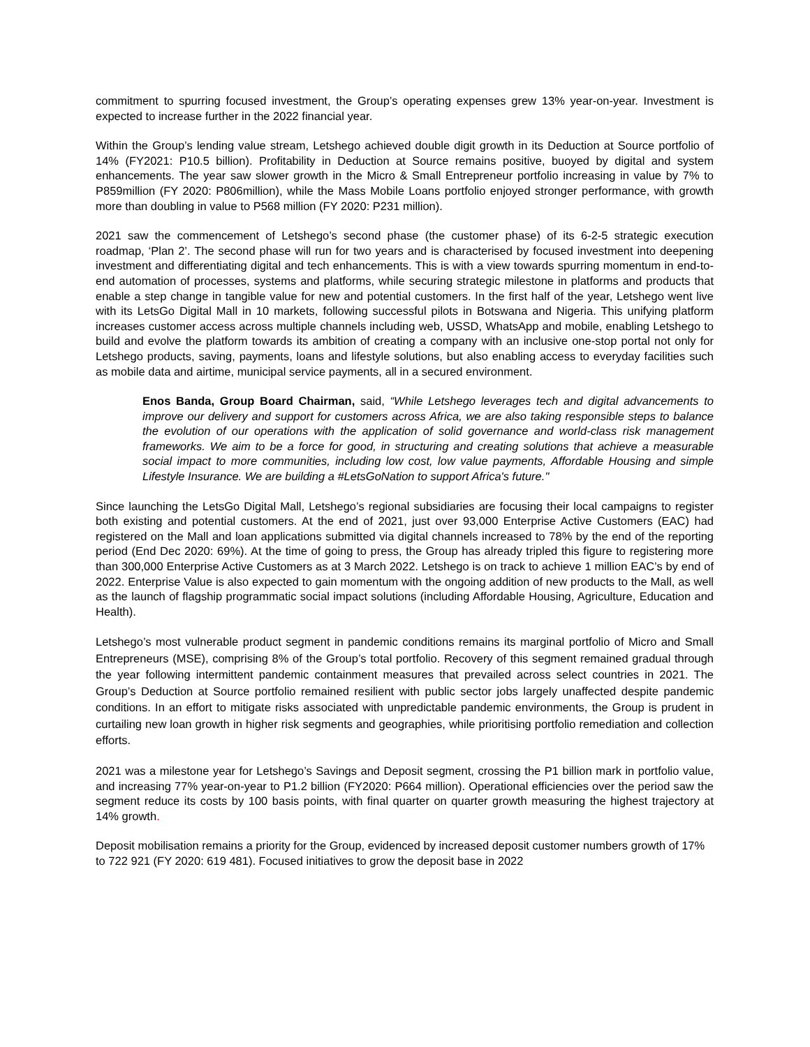commitment to spurring focused investment, the Group’s operating expenses grew 13% year-on-year. Investment is expected to increase further in the 2022 financial year.
Within the Group’s lending value stream, Letshego achieved double digit growth in its Deduction at Source portfolio of 14% (FY2021: P10.5 billion). Profitability in Deduction at Source remains positive, buoyed by digital and system enhancements. The year saw slower growth in the Micro & Small Entrepreneur portfolio increasing in value by 7% to P859million (FY 2020: P806million), while the Mass Mobile Loans portfolio enjoyed stronger performance, with growth more than doubling in value to P568 million (FY 2020: P231 million).
2021 saw the commencement of Letshego’s second phase (the customer phase) of its 6-2-5 strategic execution roadmap, ‘Plan 2’. The second phase will run for two years and is characterised by focused investment into deepening investment and differentiating digital and tech enhancements. This is with a view towards spurring momentum in end-to-end automation of processes, systems and platforms, while securing strategic milestone in platforms and products that enable a step change in tangible value for new and potential customers. In the first half of the year, Letshego went live with its LetsGo Digital Mall in 10 markets, following successful pilots in Botswana and Nigeria. This unifying platform increases customer access across multiple channels including web, USSD, WhatsApp and mobile, enabling Letshego to build and evolve the platform towards its ambition of creating a company with an inclusive one-stop portal not only for Letshego products, saving, payments, loans and lifestyle solutions, but also enabling access to everyday facilities such as mobile data and airtime, municipal service payments, all in a secured environment.
Enos Banda, Group Board Chairman, said, “While Letshego leverages tech and digital advancements to improve our delivery and support for customers across Africa, we are also taking responsible steps to balance the evolution of our operations with the application of solid governance and world-class risk management frameworks. We aim to be a force for good, in structuring and creating solutions that achieve a measurable social impact to more communities, including low cost, low value payments, Affordable Housing and simple Lifestyle Insurance. We are building a #LetsGoNation to support Africa's future."
Since launching the LetsGo Digital Mall, Letshego’s regional subsidiaries are focusing their local campaigns to register both existing and potential customers. At the end of 2021, just over 93,000 Enterprise Active Customers (EAC) had registered on the Mall and loan applications submitted via digital channels increased to 78% by the end of the reporting period (End Dec 2020: 69%). At the time of going to press, the Group has already tripled this figure to registering more than 300,000 Enterprise Active Customers as at 3 March 2022. Letshego is on track to achieve 1 million EAC’s by end of 2022. Enterprise Value is also expected to gain momentum with the ongoing addition of new products to the Mall, as well as the launch of flagship programmatic social impact solutions (including Affordable Housing, Agriculture, Education and Health).
Letshego’s most vulnerable product segment in pandemic conditions remains its marginal portfolio of Micro and Small Entrepreneurs (MSE), comprising 8% of the Group’s total portfolio. Recovery of this segment remained gradual through the year following intermittent pandemic containment measures that prevailed across select countries in 2021. The Group’s Deduction at Source portfolio remained resilient with public sector jobs largely unaffected despite pandemic conditions. In an effort to mitigate risks associated with unpredictable pandemic environments, the Group is prudent in curtailing new loan growth in higher risk segments and geographies, while prioritising portfolio remediation and collection efforts.
2021 was a milestone year for Letshego’s Savings and Deposit segment, crossing the P1 billion mark in portfolio value, and increasing 77% year-on-year to P1.2 billion (FY2020: P664 million). Operational efficiencies over the period saw the segment reduce its costs by 100 basis points, with final quarter on quarter growth measuring the highest trajectory at 14% growth.
Deposit mobilisation remains a priority for the Group, evidenced by increased deposit customer numbers growth of 17% to 722 921 (FY 2020: 619 481). Focused initiatives to grow the deposit base in 2022